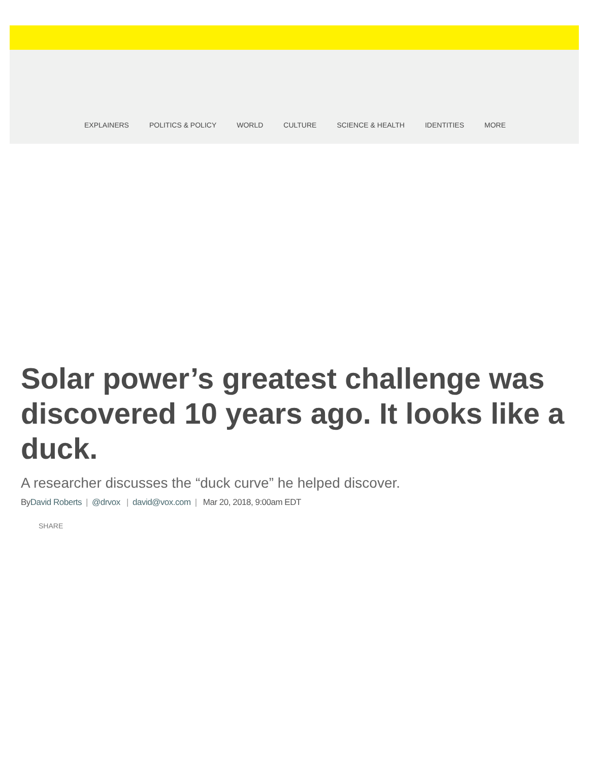EXPLAINERS POLITICS & POLICY WORLD CULTURE SCIENCE & HEALTH IDENTITIES MORE
Solar power’s greatest challenge was discovered 10 years ago. It looks like a duck.
A researcher discusses the “duck curve” he helped discover.
ByDavid Roberts | @drvox | david@vox.com | Mar 20, 2018, 9:00am EDT
SHARE